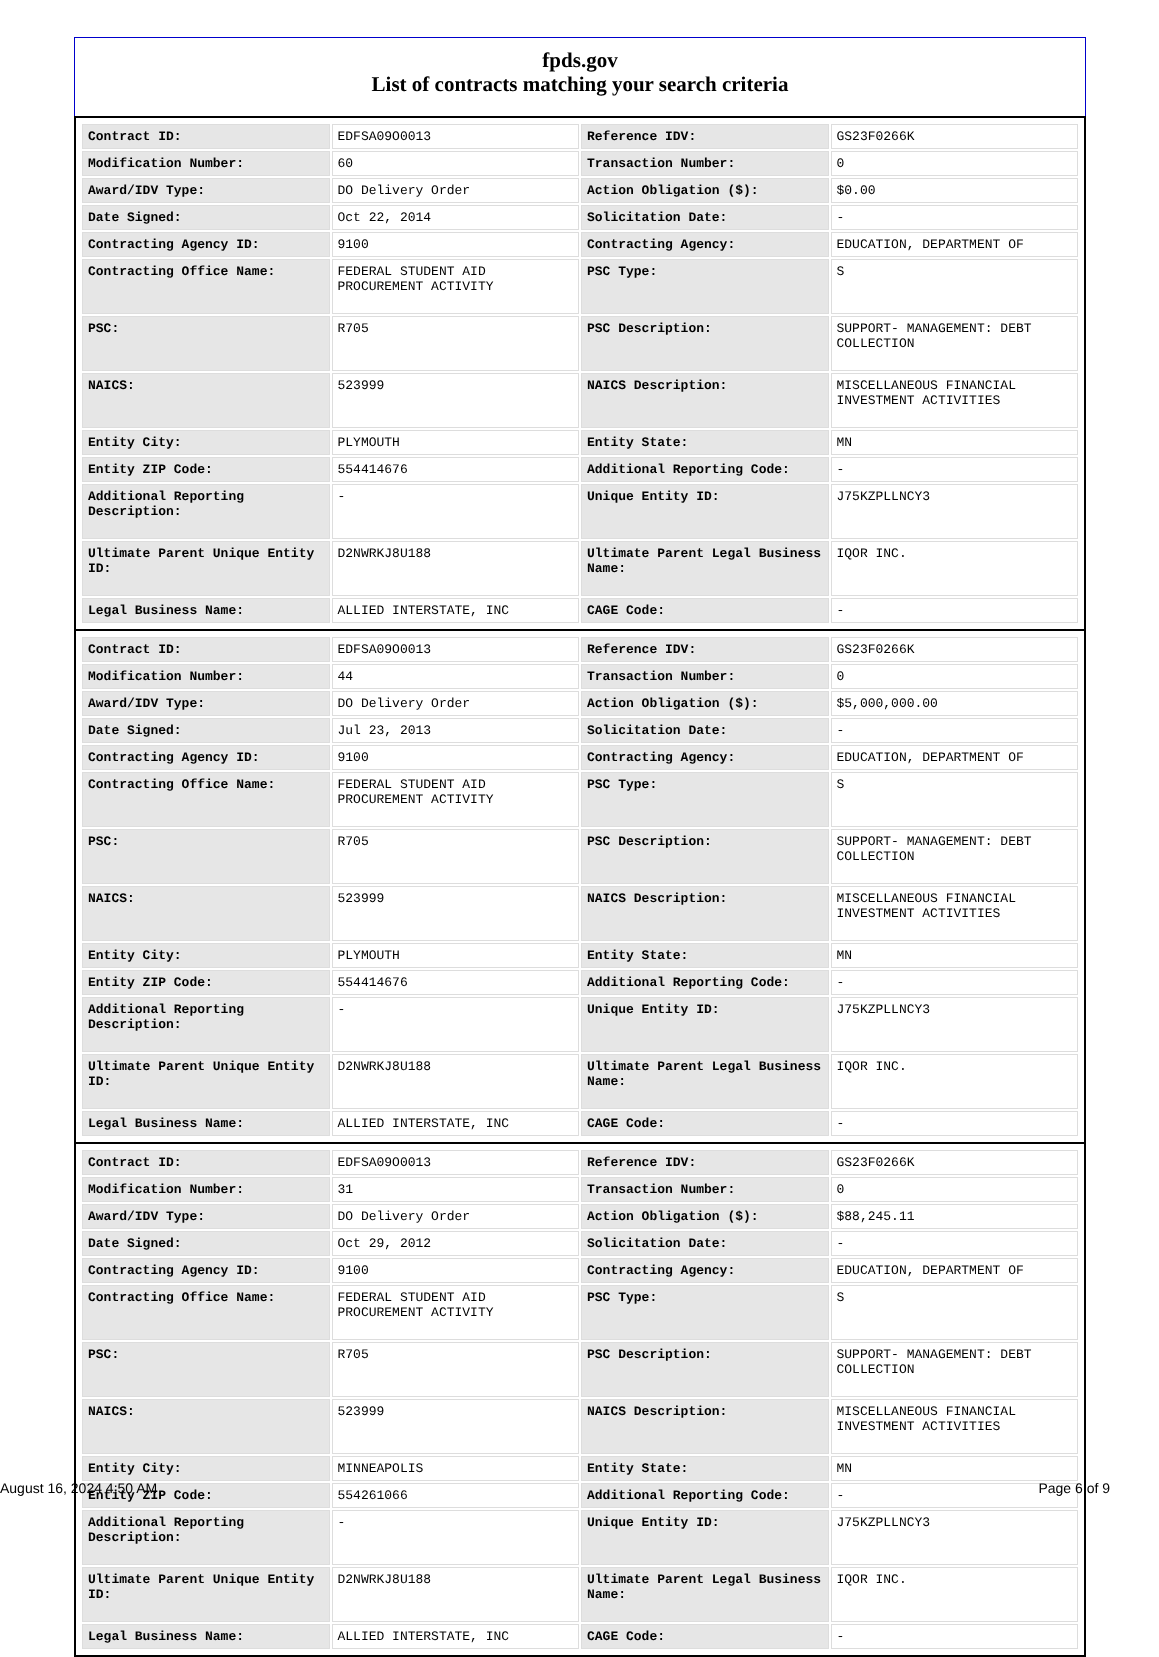fpds.gov
List of contracts matching your search criteria
| Contract ID: | EDFSA09O0013 | Reference IDV: | GS23F0266K |
| Modification Number: | 60 | Transaction Number: | 0 |
| Award/IDV Type: | DO Delivery Order | Action Obligation ($): | $0.00 |
| Date Signed: | Oct 22, 2014 | Solicitation Date: | - |
| Contracting Agency ID: | 9100 | Contracting Agency: | EDUCATION, DEPARTMENT OF |
| Contracting Office Name: | FEDERAL STUDENT AID PROCUREMENT ACTIVITY | PSC Type: | S |
| PSC: | R705 | PSC Description: | SUPPORT- MANAGEMENT: DEBT COLLECTION |
| NAICS: | 523999 | NAICS Description: | MISCELLANEOUS FINANCIAL INVESTMENT ACTIVITIES |
| Entity City: | PLYMOUTH | Entity State: | MN |
| Entity ZIP Code: | 554414676 | Additional Reporting Code: | - |
| Additional Reporting Description: | - | Unique Entity ID: | J75KZPLLNCY3 |
| Ultimate Parent Unique Entity ID: | D2NWRKJ8U188 | Ultimate Parent Legal Business Name: | IQOR INC. |
| Legal Business Name: | ALLIED INTERSTATE, INC | CAGE Code: | - |
| Contract ID: | EDFSA09O0013 | Reference IDV: | GS23F0266K |
| Modification Number: | 44 | Transaction Number: | 0 |
| Award/IDV Type: | DO Delivery Order | Action Obligation ($): | $5,000,000.00 |
| Date Signed: | Jul 23, 2013 | Solicitation Date: | - |
| Contracting Agency ID: | 9100 | Contracting Agency: | EDUCATION, DEPARTMENT OF |
| Contracting Office Name: | FEDERAL STUDENT AID PROCUREMENT ACTIVITY | PSC Type: | S |
| PSC: | R705 | PSC Description: | SUPPORT- MANAGEMENT: DEBT COLLECTION |
| NAICS: | 523999 | NAICS Description: | MISCELLANEOUS FINANCIAL INVESTMENT ACTIVITIES |
| Entity City: | PLYMOUTH | Entity State: | MN |
| Entity ZIP Code: | 554414676 | Additional Reporting Code: | - |
| Additional Reporting Description: | - | Unique Entity ID: | J75KZPLLNCY3 |
| Ultimate Parent Unique Entity ID: | D2NWRKJ8U188 | Ultimate Parent Legal Business Name: | IQOR INC. |
| Legal Business Name: | ALLIED INTERSTATE, INC | CAGE Code: | - |
| Contract ID: | EDFSA09O0013 | Reference IDV: | GS23F0266K |
| Modification Number: | 31 | Transaction Number: | 0 |
| Award/IDV Type: | DO Delivery Order | Action Obligation ($): | $88,245.11 |
| Date Signed: | Oct 29, 2012 | Solicitation Date: | - |
| Contracting Agency ID: | 9100 | Contracting Agency: | EDUCATION, DEPARTMENT OF |
| Contracting Office Name: | FEDERAL STUDENT AID PROCUREMENT ACTIVITY | PSC Type: | S |
| PSC: | R705 | PSC Description: | SUPPORT- MANAGEMENT: DEBT COLLECTION |
| NAICS: | 523999 | NAICS Description: | MISCELLANEOUS FINANCIAL INVESTMENT ACTIVITIES |
| Entity City: | MINNEAPOLIS | Entity State: | MN |
| Entity ZIP Code: | 554261066 | Additional Reporting Code: | - |
| Additional Reporting Description: | - | Unique Entity ID: | J75KZPLLNCY3 |
| Ultimate Parent Unique Entity ID: | D2NWRKJ8U188 | Ultimate Parent Legal Business Name: | IQOR INC. |
| Legal Business Name: | ALLIED INTERSTATE, INC | CAGE Code: | - |
August 16, 2024 4:50 AM Page 6 of 9